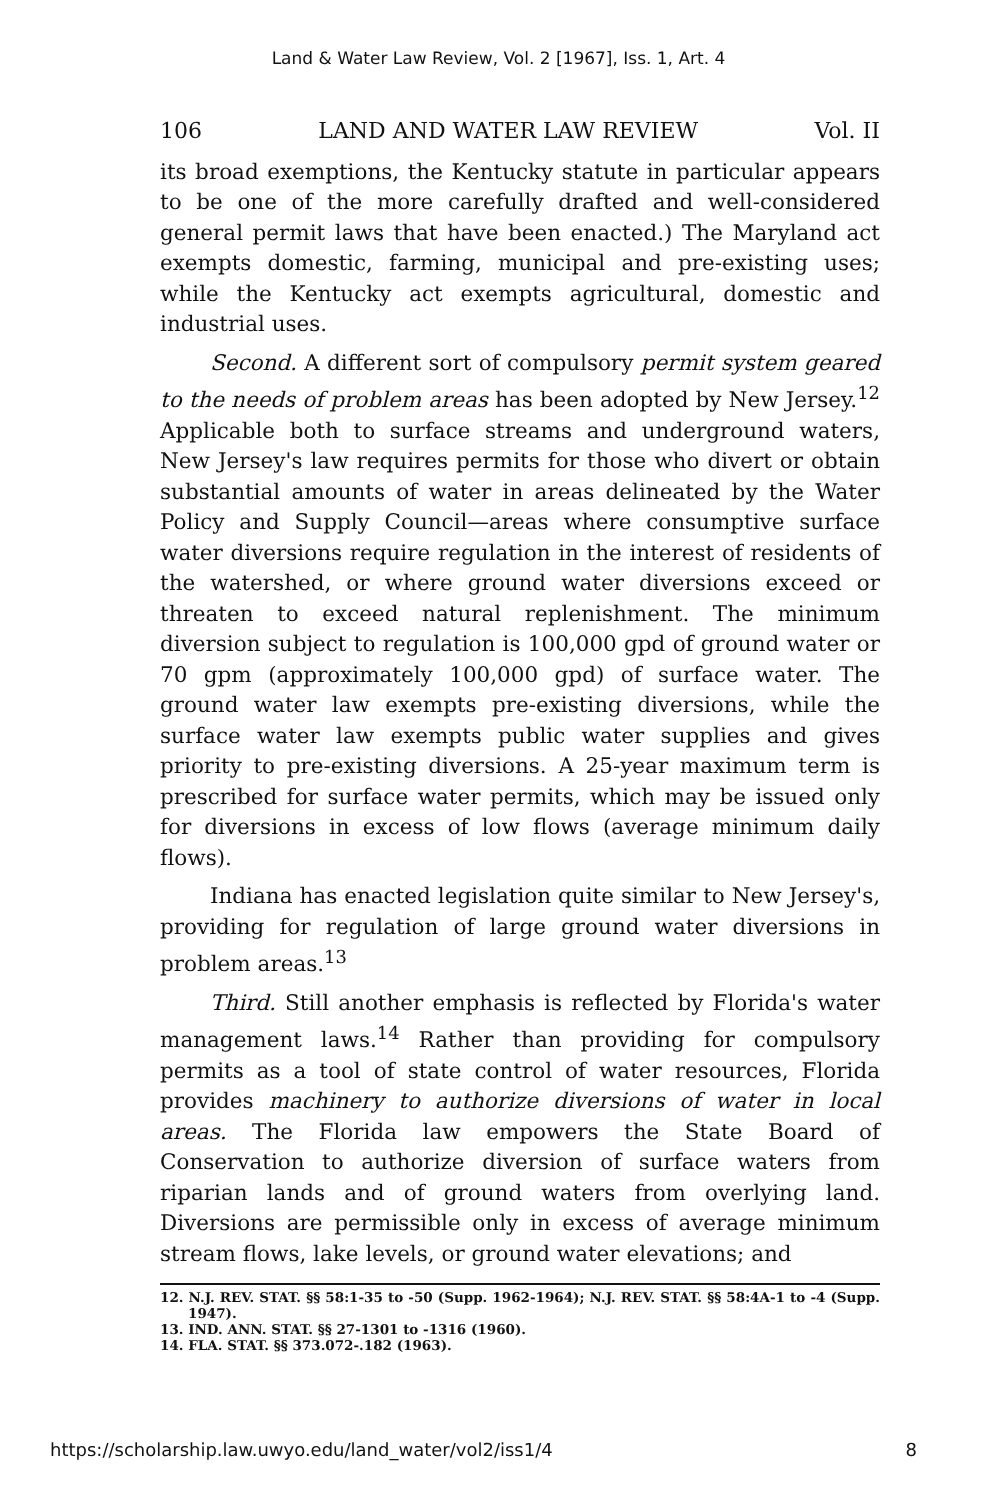Land & Water Law Review, Vol. 2 [1967], Iss. 1, Art. 4
106 LAND AND WATER LAW REVIEW Vol. II
its broad exemptions, the Kentucky statute in particular appears to be one of the more carefully drafted and well-considered general permit laws that have been enacted.) The Maryland act exempts domestic, farming, municipal and pre-existing uses; while the Kentucky act exempts agricultural, domestic and industrial uses.
Second. A different sort of compulsory permit system geared to the needs of problem areas has been adopted by New Jersey.<sup>12</sup> Applicable both to surface streams and underground waters, New Jersey's law requires permits for those who divert or obtain substantial amounts of water in areas delineated by the Water Policy and Supply Council—areas where consumptive surface water diversions require regulation in the interest of residents of the watershed, or where ground water diversions exceed or threaten to exceed natural replenishment. The minimum diversion subject to regulation is 100,000 gpd of ground water or 70 gpm (approximately 100,000 gpd) of surface water. The ground water law exempts pre-existing diversions, while the surface water law exempts public water supplies and gives priority to pre-existing diversions. A 25-year maximum term is prescribed for surface water permits, which may be issued only for diversions in excess of low flows (average minimum daily flows).
Indiana has enacted legislation quite similar to New Jersey's, providing for regulation of large ground water diversions in problem areas.<sup>13</sup>
Third. Still another emphasis is reflected by Florida's water management laws.<sup>14</sup> Rather than providing for compulsory permits as a tool of state control of water resources, Florida provides machinery to authorize diversions of water in local areas. The Florida law empowers the State Board of Conservation to authorize diversion of surface waters from riparian lands and of ground waters from overlying land. Diversions are permissible only in excess of average minimum stream flows, lake levels, or ground water elevations; and
12. N.J. REV. STAT. §§ 58:1-35 to -50 (Supp. 1962-1964); N.J. REV. STAT. §§ 58:4A-1 to -4 (Supp. 1947).
13. IND. ANN. STAT. §§ 27-1301 to -1316 (1960).
14. FLA. STAT. §§ 373.072-.182 (1963).
https://scholarship.law.uwyo.edu/land_water/vol2/iss1/4 8